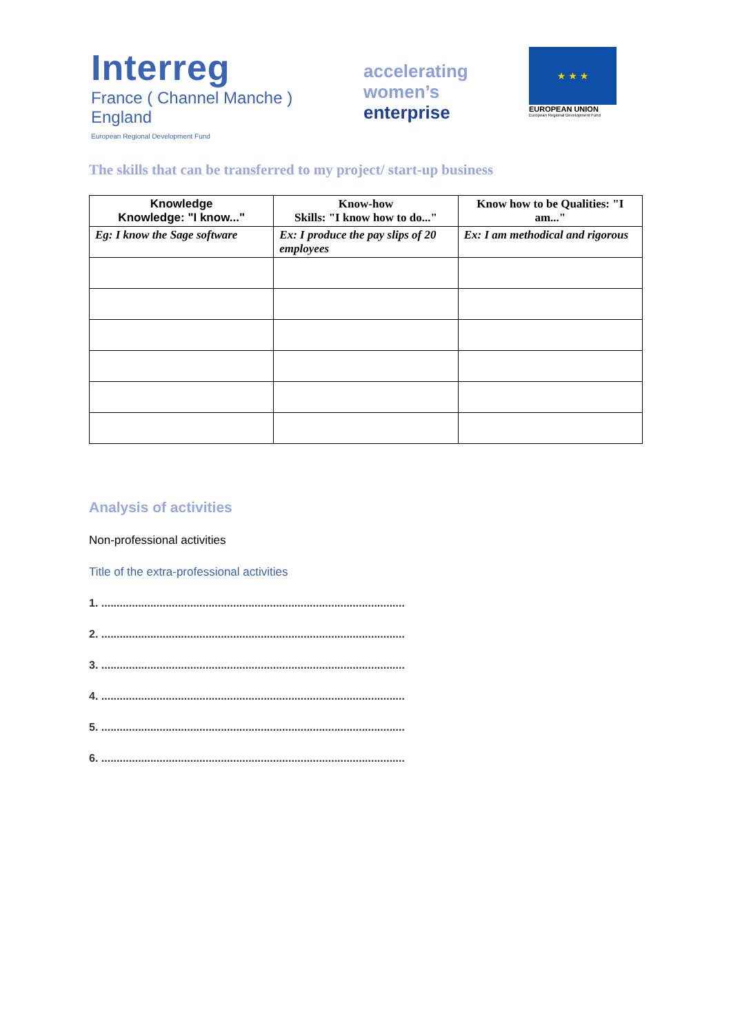Interreg
France ( Channel Manche ) England
European Regional Development Fund
accelerating
women’s
enterprise
★ ★ ★
EUROPEAN UNION
European Regional Development Fund
The skills that can be transferred to my project/ start-up business
| Knowledge Knowledge: "I know..." | Know-how Skills: "I know how to do..." | Know how to be Qualities: "I am..." |
| --- | --- | --- |
| Eg: I know the Sage software | Ex: I produce the pay slips of 20 employees | Ex: I am methodical and rigorous |
Analysis of activities
Non-professional activities
Title of the extra-professional activities
1. ...................................................................................................
2. ...................................................................................................
3. ...................................................................................................
4. ...................................................................................................
5. ...................................................................................................
6. ...................................................................................................